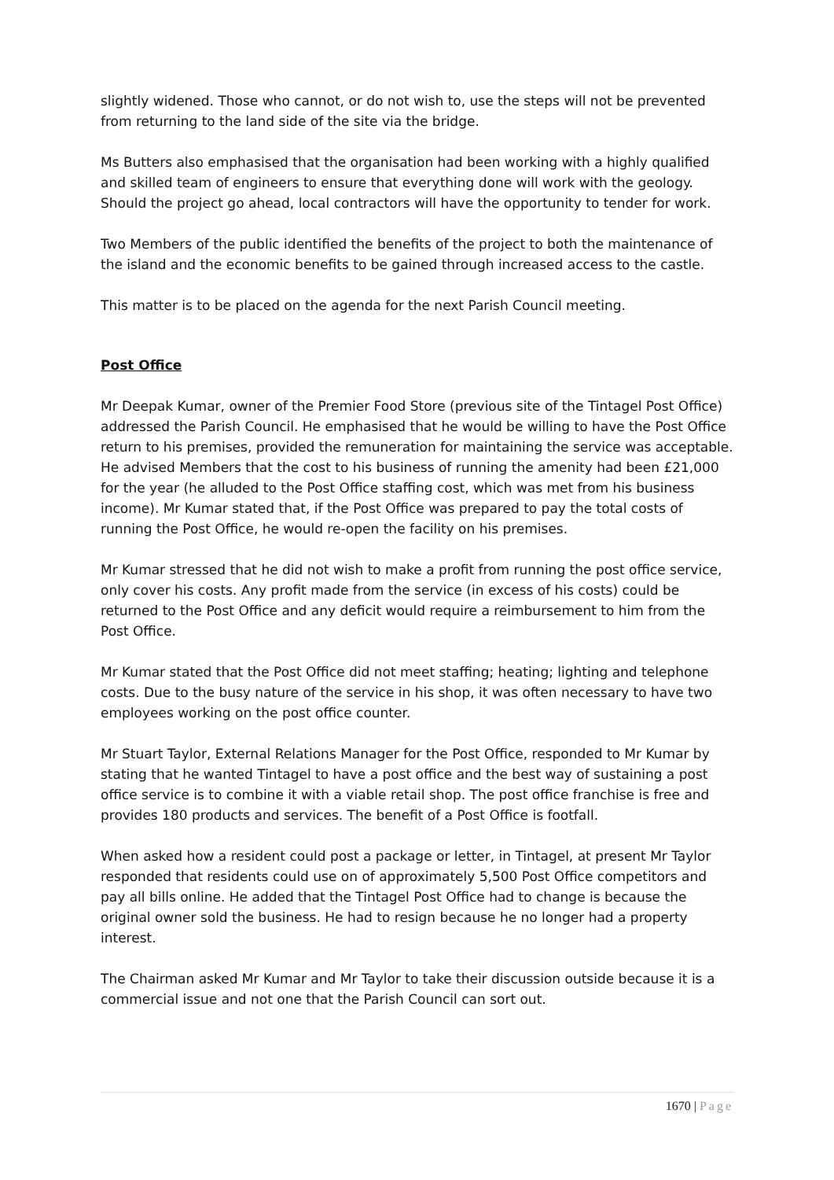slightly widened. Those who cannot, or do not wish to, use the steps will not be prevented from returning to the land side of the site via the bridge.
Ms Butters also emphasised that the organisation had been working with a highly qualified and skilled team of engineers to ensure that everything done will work with the geology. Should the project go ahead, local contractors will have the opportunity to tender for work.
Two Members of the public identified the benefits of the project to both the maintenance of the island and the economic benefits to be gained through increased access to the castle.
This matter is to be placed on the agenda for the next Parish Council meeting.
Post Office
Mr Deepak Kumar, owner of the Premier Food Store (previous site of the Tintagel Post Office) addressed the Parish Council. He emphasised that he would be willing to have the Post Office return to his premises, provided the remuneration for maintaining the service was acceptable. He advised Members that the cost to his business of running the amenity had been £21,000 for the year (he alluded to the Post Office staffing cost, which was met from his business income). Mr Kumar stated that, if the Post Office was prepared to pay the total costs of running the Post Office, he would re-open the facility on his premises.
Mr Kumar stressed that he did not wish to make a profit from running the post office service, only cover his costs. Any profit made from the service (in excess of his costs) could be returned to the Post Office and any deficit would require a reimbursement to him from the Post Office.
Mr Kumar stated that the Post Office did not meet staffing; heating; lighting and telephone costs. Due to the busy nature of the service in his shop, it was often necessary to have two employees working on the post office counter.
Mr Stuart Taylor, External Relations Manager for the Post Office, responded to Mr Kumar by stating that he wanted Tintagel to have a post office and the best way of sustaining a post office service is to combine it with a viable retail shop. The post office franchise is free and provides 180 products and services. The benefit of a Post Office is footfall.
When asked how a resident could post a package or letter, in Tintagel, at present Mr Taylor responded that residents could use on of approximately 5,500 Post Office competitors and pay all bills online. He added that the Tintagel Post Office had to change is because the original owner sold the business. He had to resign because he no longer had a property interest.
The Chairman asked Mr Kumar and Mr Taylor to take their discussion outside because it is a commercial issue and not one that the Parish Council can sort out.
1670 | Page